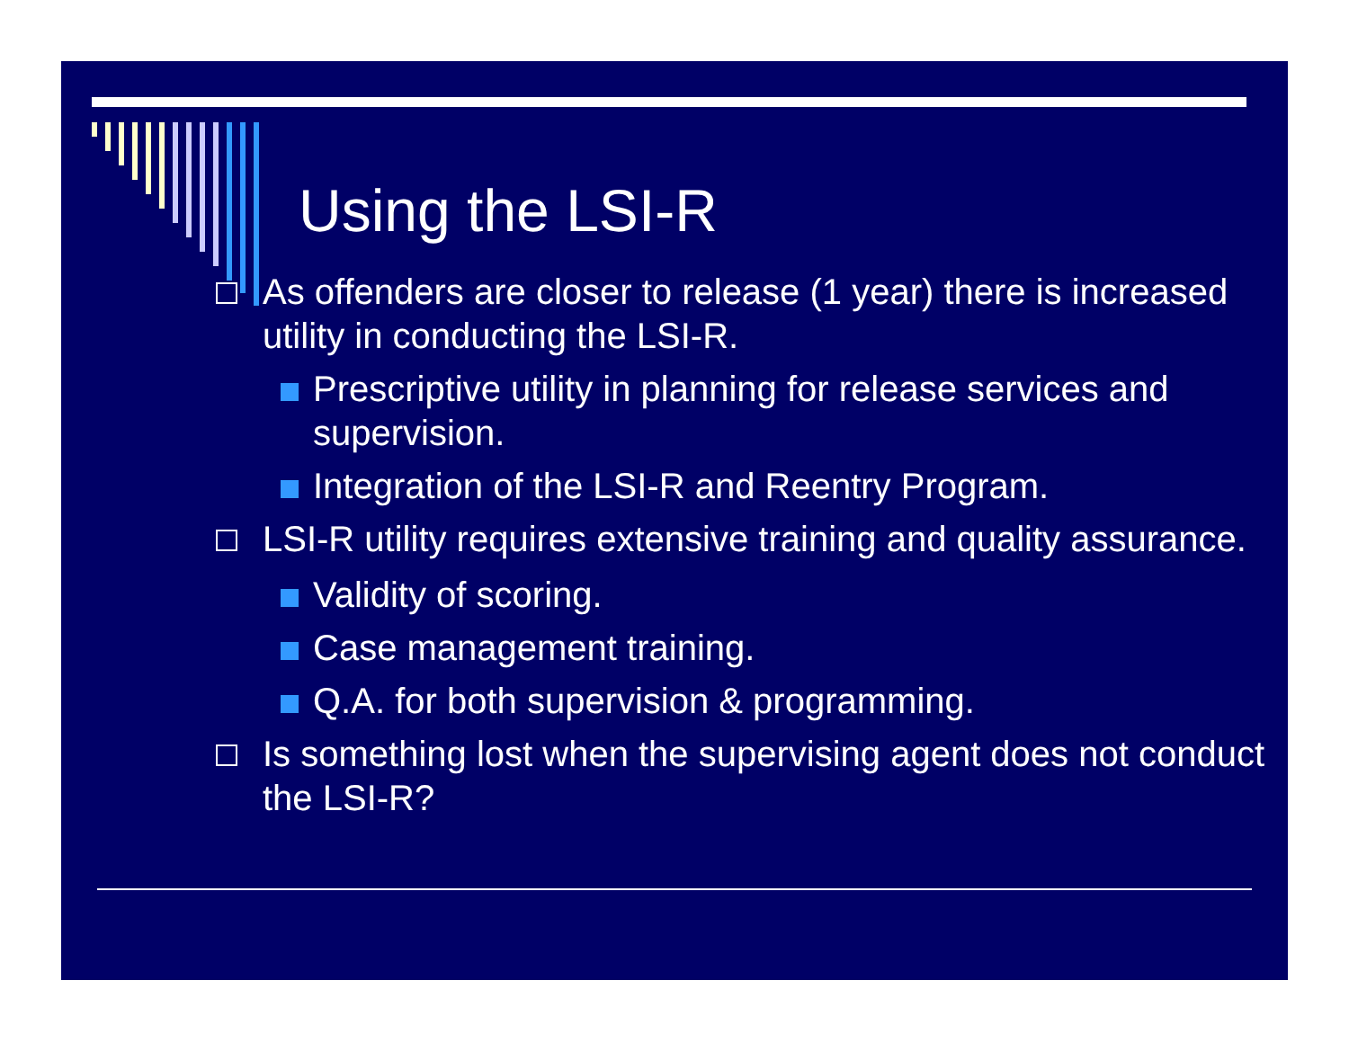Using the LSI-R
As offenders are closer to release (1 year) there is increased utility in conducting the LSI-R.
Prescriptive utility in planning for release services and supervision.
Integration of the LSI-R and Reentry Program.
LSI-R utility requires extensive training and quality assurance.
Validity of scoring.
Case management training.
Q.A. for both supervision & programming.
Is something lost when the supervising agent does not conduct the LSI-R?